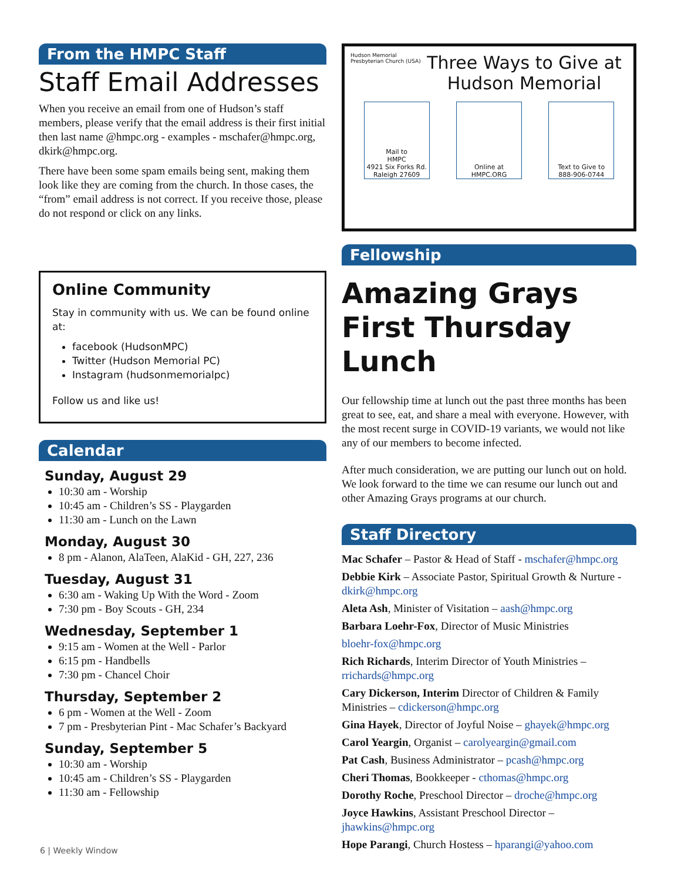From the HMPC Staff
Staff Email Addresses
When you receive an email from one of Hudson’s staff members, please verify that the email address is their first initial then last name @hmpc.org - examples - mschafer@hmpc.org, dkirk@hmpc.org.
There have been some spam emails being sent, making them look like they are coming from the church. In those cases, the “from” email address is not correct. If you receive those, please do not respond or click on any links.
Online Community
Stay in community with us. We can be found online at:
facebook (HudsonMPC)
Twitter (Hudson Memorial PC)
Instagram (hudsonmemorialpc)
Follow us and like us!
Calendar
Sunday, August 29
10:30 am - Worship
10:45 am - Children’s SS - Playgarden
11:30 am - Lunch on the Lawn
Monday, August 30
8 pm - Alanon, AlaTeen, AlaKid - GH, 227, 236
Tuesday, August 31
6:30 am - Waking Up With the Word - Zoom
7:30 pm - Boy Scouts - GH, 234
Wednesday, September 1
9:15 am - Women at the Well - Parlor
6:15 pm - Handbells
7:30 pm - Chancel Choir
Thursday, September 2
6 pm - Women at the Well - Zoom
7 pm - Presbyterian Pint - Mac Schafer’s Backyard
Sunday, September 5
10:30 am - Worship
10:45 am - Children’s SS - Playgarden
11:30 am - Fellowship
Hudson Memorial Presbyterian Church (USA)
Three Ways to Give at Hudson Memorial
Mail to
HMPC
4921 Six Forks Rd.
Raleigh 27609
Online at HMPC.ORG
Text to Give to
888-906-0744
Fellowship
Amazing Grays First Thursday Lunch
Our fellowship time at lunch out the past three months has been great to see, eat, and share a meal with everyone. However, with the most recent surge in COVID-19 variants, we would not like any of our members to become infected.
After much consideration, we are putting our lunch out on hold. We look forward to the time we can resume our lunch out and other Amazing Grays programs at our church.
Staff Directory
Mac Schafer – Pastor & Head of Staff - mschafer@hmpc.org
Debbie Kirk – Associate Pastor, Spiritual Growth & Nurture - dkirk@hmpc.org
Aleta Ash, Minister of Visitation – aash@hmpc.org
Barbara Loehr-Fox, Director of Music Ministries
bloehr-fox@hmpc.org
Rich Richards, Interim Director of Youth Ministries – rrichards@hmpc.org
Cary Dickerson, Interim Director of Children & Family Ministries – cdickerson@hmpc.org
Gina Hayek, Director of Joyful Noise – ghayek@hmpc.org
Carol Yeargin, Organist – carolyeargin@gmail.com
Pat Cash, Business Administrator – pcash@hmpc.org
Cheri Thomas, Bookkeeper - cthomas@hmpc.org
Dorothy Roche, Preschool Director – droche@hmpc.org
Joyce Hawkins, Assistant Preschool Director – jhawkins@hmpc.org
Hope Parangi, Church Hostess – hparangi@yahoo.com
6 | Weekly Window